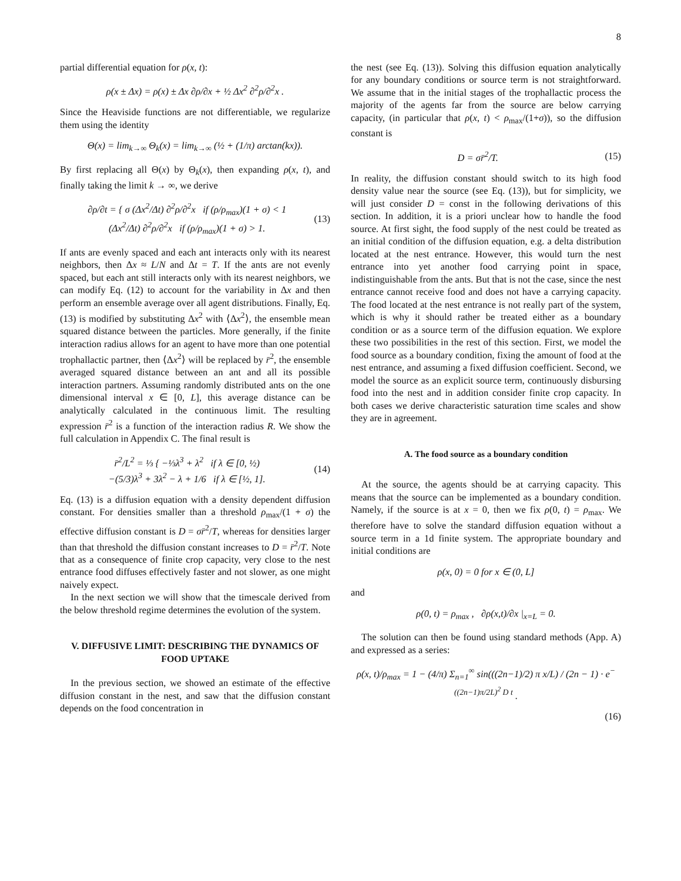8
partial differential equation for ρ(x, t):
ρ(x ± Δx) = ρ(x) ± Δx ∂ρ/∂x + ½ Δx<sup>2</sup> ∂<sup>2</sup>ρ/∂<sup>2</sup>x .
Since the Heaviside functions are not differentiable, we regularize them using the identity
Θ(x) = lim<sub>k→∞</sub> Θ<sub>k</sub>(x) = lim<sub>k→∞</sub> (½ + (1/π) arctan(kx)).
By first replacing all Θ(x) by Θ<sub>k</sub>(x), then expanding ρ(x, t), and finally taking the limit k → ∞, we derive
∂ρ/∂t = { σ (Δx<sup>2</sup>/Δt) ∂<sup>2</sup>ρ/∂<sup>2</sup>x if (ρ/ρ<sub>max</sub>)(1 + σ) < 1
(Δx<sup>2</sup>/Δt) ∂<sup>2</sup>ρ/∂<sup>2</sup>x if (ρ/ρ<sub>max</sub>)(1 + σ) > 1. (13)
If ants are evenly spaced and each ant interacts only with its nearest neighbors, then Δx ≈ L/N and Δt = T. If the ants are not evenly spaced, but each ant still interacts only with its nearest neighbors, we can modify Eq. (12) to account for the variability in Δx and then perform an ensemble average over all agent distributions. Finally, Eq. (13) is modified by substituting Δx<sup>2</sup> with ⟨Δx<sup>2</sup>⟩, the ensemble mean squared distance between the particles. More generally, if the finite interaction radius allows for an agent to have more than one potential trophallactic partner, then ⟨Δx<sup>2</sup>⟩ will be replaced by r̄<sup>2</sup>, the ensemble averaged squared distance between an ant and all its possible interaction partners. Assuming randomly distributed ants on the one dimensional interval x ∈ [0, L], this average distance can be analytically calculated in the continuous limit. The resulting expression r̄<sup>2</sup> is a function of the interaction radius R. We show the full calculation in Appendix C. The final result is
r̄<sup>2</sup>/L<sup>2</sup> = ⅓ { −⅓λ<sup>3</sup> + λ<sup>2</sup> if λ ∈ [0, ½)
−(5/3)λ<sup>3</sup> + 3λ<sup>2</sup> − λ + 1/6 if λ ∈ [½, 1]. (14)
Eq. (13) is a diffusion equation with a density dependent diffusion constant. For densities smaller than a threshold ρ<sub>max</sub>/(1 + σ) the effective diffusion constant is D = σr̄<sup>2</sup>/T, whereas for densities larger than that threshold the diffusion constant increases to D = r̄<sup>2</sup>/T. Note that as a consequence of finite crop capacity, very close to the nest entrance food diffuses effectively faster and not slower, as one might naively expect.
In the next section we will show that the timescale derived from the below threshold regime determines the evolution of the system.
V. DIFFUSIVE LIMIT: DESCRIBING THE DYNAMICS OF FOOD UPTAKE
In the previous section, we showed an estimate of the effective diffusion constant in the nest, and saw that the diffusion constant depends on the food concentration in
the nest (see Eq. (13)). Solving this diffusion equation analytically for any boundary conditions or source term is not straightforward. We assume that in the initial stages of the trophallactic process the majority of the agents far from the source are below carrying capacity, (in particular that ρ(x, t) < ρ<sub>max</sub>/(1+σ)), so the diffusion constant is
D = σr̄<sup>2</sup>/T. (15)
In reality, the diffusion constant should switch to its high food density value near the source (see Eq. (13)), but for simplicity, we will just consider D = const in the following derivations of this section. In addition, it is a priori unclear how to handle the food source. At first sight, the food supply of the nest could be treated as an initial condition of the diffusion equation, e.g. a delta distribution located at the nest entrance. However, this would turn the nest entrance into yet another food carrying point in space, indistinguishable from the ants. But that is not the case, since the nest entrance cannot receive food and does not have a carrying capacity. The food located at the nest entrance is not really part of the system, which is why it should rather be treated either as a boundary condition or as a source term of the diffusion equation. We explore these two possibilities in the rest of this section. First, we model the food source as a boundary condition, fixing the amount of food at the nest entrance, and assuming a fixed diffusion coefficient. Second, we model the source as an explicit source term, continuously disbursing food into the nest and in addition consider finite crop capacity. In both cases we derive characteristic saturation time scales and show they are in agreement.
A. The food source as a boundary condition
At the source, the agents should be at carrying capacity. This means that the source can be implemented as a boundary condition. Namely, if the source is at x = 0, then we fix ρ(0, t) = ρ<sub>max</sub>. We therefore have to solve the standard diffusion equation without a source term in a 1d finite system. The appropriate boundary and initial conditions are
ρ(x, 0) = 0 for x ∈ (0, L]
and
ρ(0, t) = ρ<sub>max</sub> , ∂ρ(x,t)/∂x |<sub>x=L</sub> = 0.
The solution can then be found using standard methods (App. A) and expressed as a series:
ρ(x, t)/ρ<sub>max</sub> = 1 − (4/π) Σ<sub>n=1</sub><sup>∞</sup> sin(((2n−1)/2) π x/L) / (2n − 1) · e<sup>−((2n−1)π/2L)<sup>2</sup> D t</sup> .
(16)